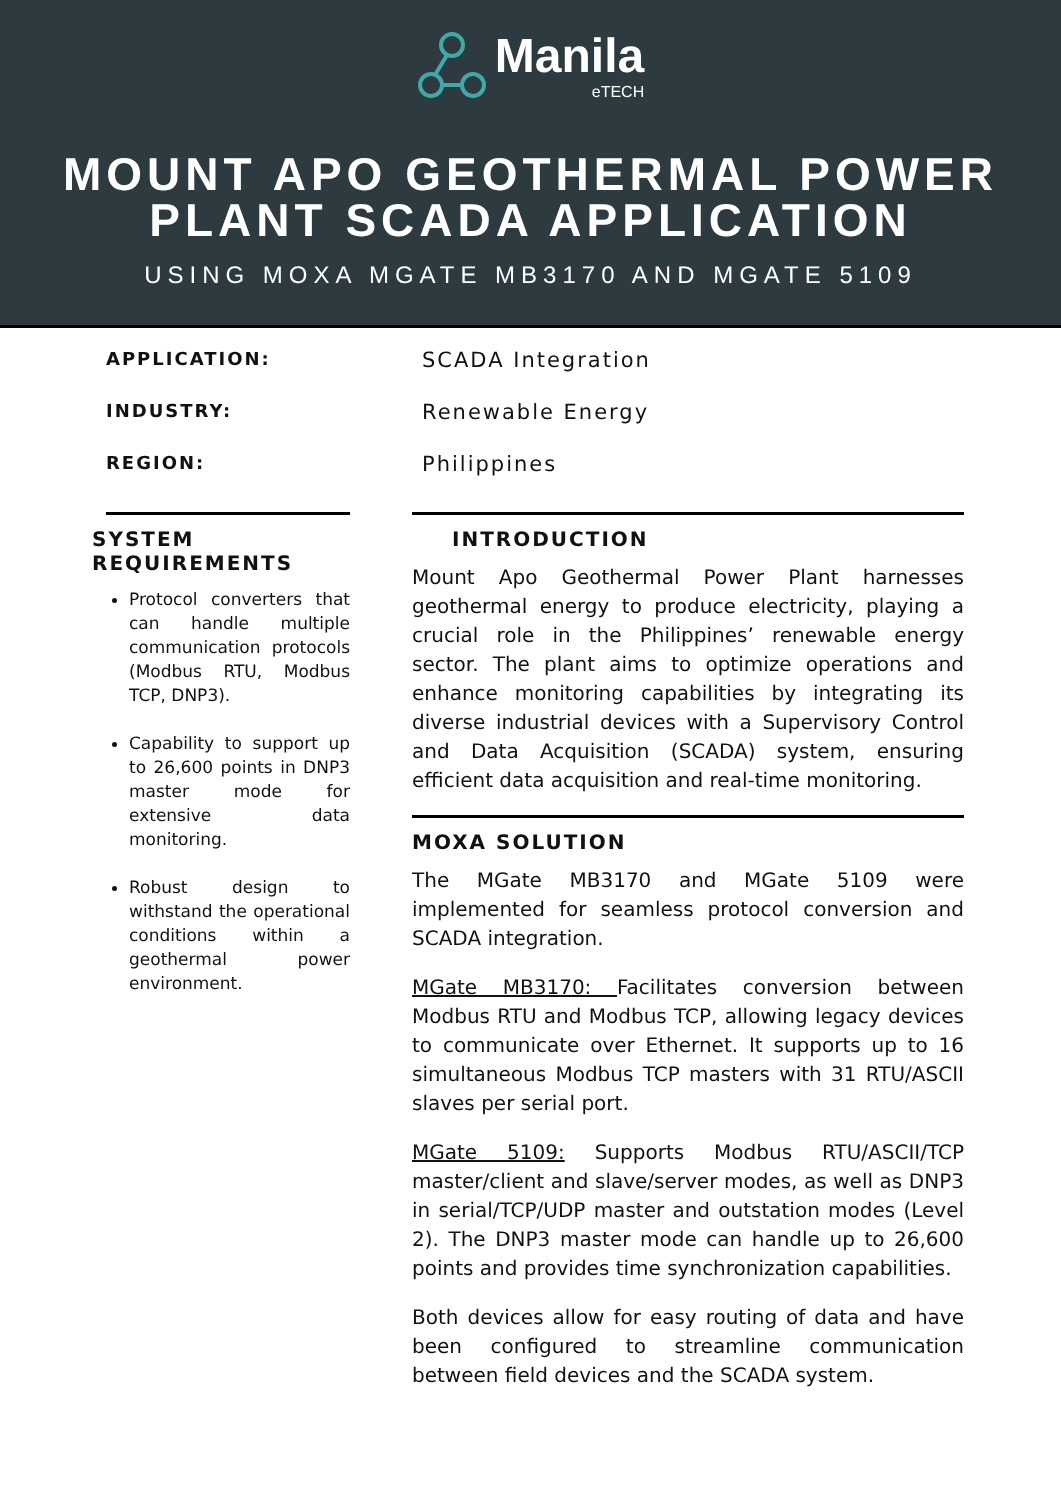Manila
eTECH
MOUNT APO GEOTHERMAL POWER
PLANT SCADA APPLICATION
USING MOXA MGATE MB3170 AND MGATE 5109
APPLICATION:
INDUSTRY:
REGION:
SCADA Integration
Renewable Energy
Philippines
SYSTEM REQUIREMENTS
Protocol converters that can handle multiple communication protocols (Modbus RTU, Modbus TCP, DNP3).
Capability to support up to 26,600 points in DNP3 master mode for extensive data monitoring.
Robust design to withstand the operational conditions within a geothermal power environment.
INTRODUCTION
Mount Apo Geothermal Power Plant harnesses geothermal energy to produce electricity, playing a crucial role in the Philippines’ renewable energy sector. The plant aims to optimize operations and enhance monitoring capabilities by integrating its diverse industrial devices with a Supervisory Control and Data Acquisition (SCADA) system, ensuring efficient data acquisition and real-time monitoring.
MOXA SOLUTION
The MGate MB3170 and MGate 5109 were implemented for seamless protocol conversion and SCADA integration.
MGate MB3170: Facilitates conversion between Modbus RTU and Modbus TCP, allowing legacy devices to communicate over Ethernet. It supports up to 16 simultaneous Modbus TCP masters with 31 RTU/ASCII slaves per serial port.
MGate 5109: Supports Modbus RTU/ASCII/TCP master/client and slave/server modes, as well as DNP3 in serial/TCP/UDP master and outstation modes (Level 2). The DNP3 master mode can handle up to 26,600 points and provides time synchronization capabilities.
Both devices allow for easy routing of data and have been configured to streamline communication between field devices and the SCADA system.